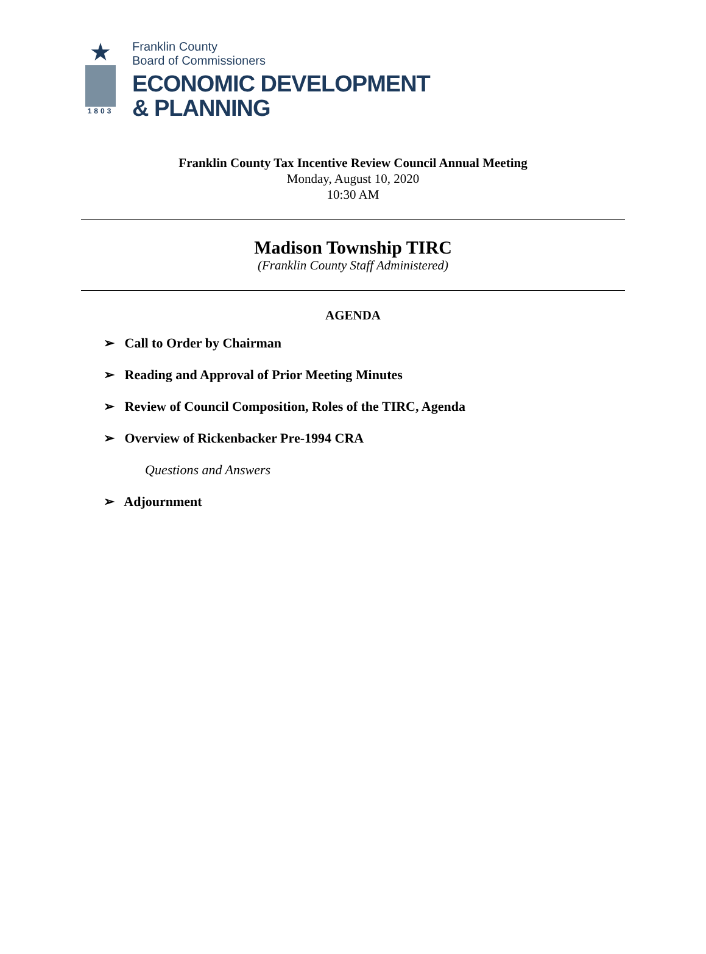★
1803
Franklin County
Board of Commissioners
ECONOMIC DEVELOPMENT
& PLANNING
Franklin County Tax Incentive Review Council Annual Meeting
Monday, August 10, 2020
10:30 AM
Madison Township TIRC
(Franklin County Staff Administered)
AGENDA
➢ Call to Order by Chairman
➢ Reading and Approval of Prior Meeting Minutes
➢ Review of Council Composition, Roles of the TIRC, Agenda
➢ Overview of Rickenbacker Pre-1994 CRA
Questions and Answers
➢ Adjournment